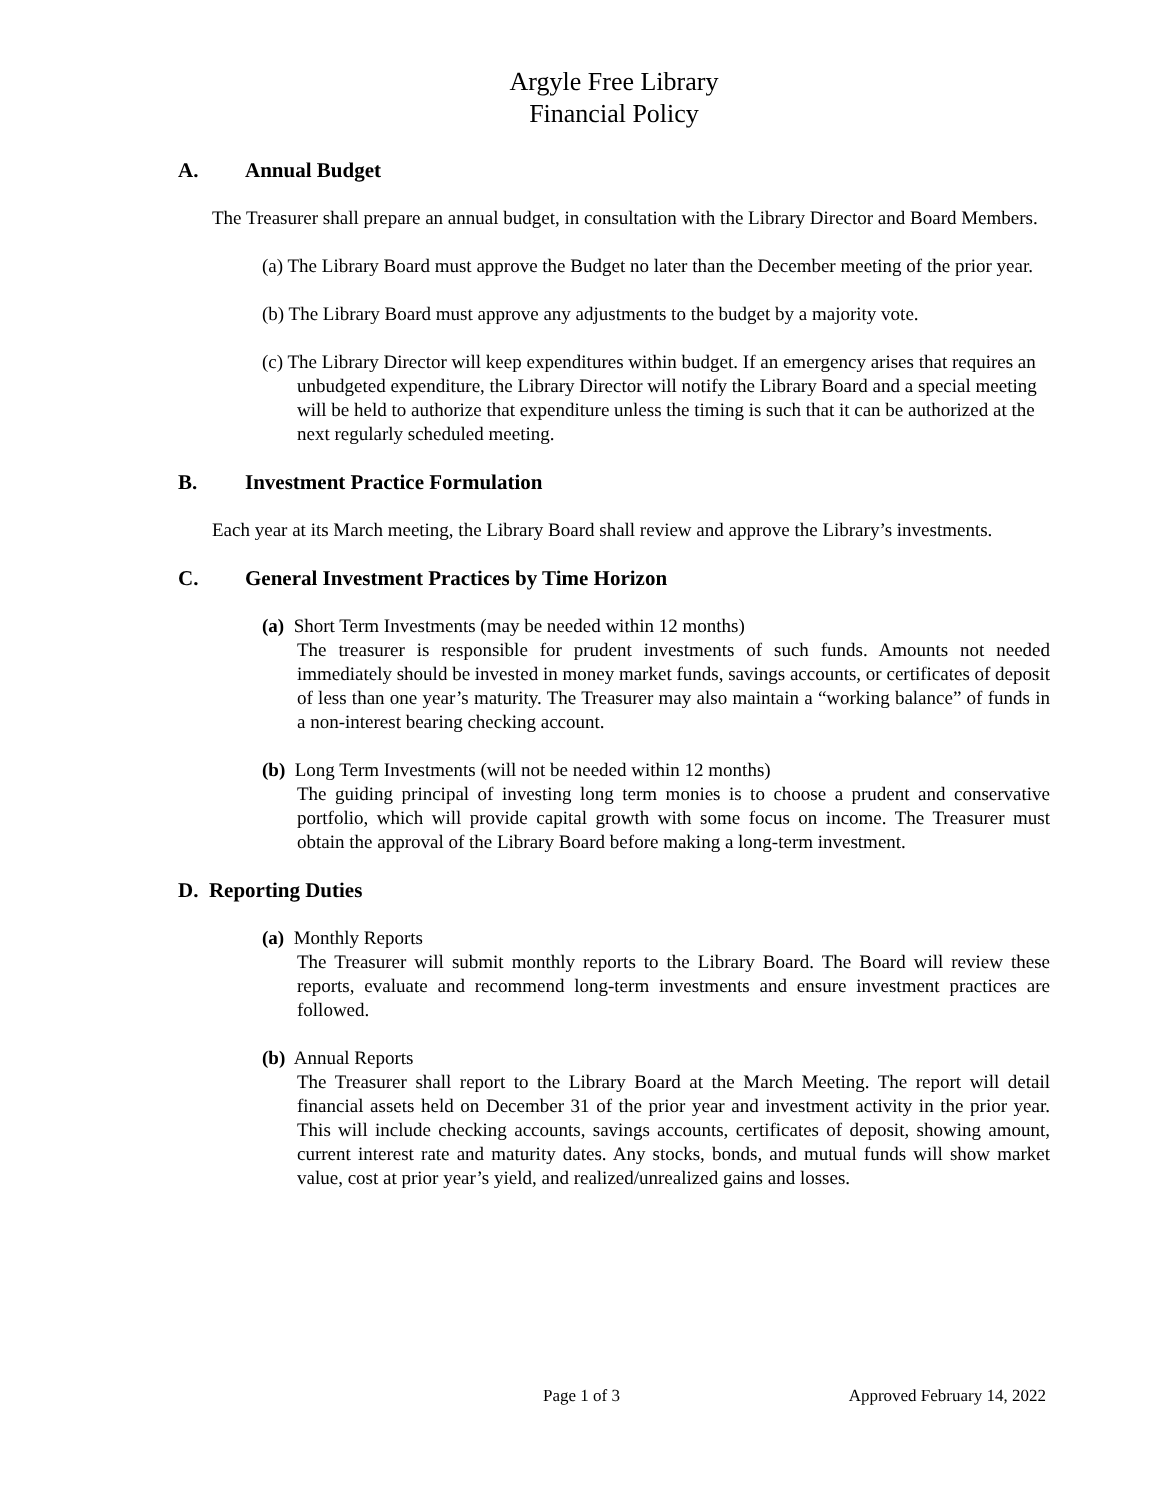Argyle Free Library
Financial Policy
A. Annual Budget
The Treasurer shall prepare an annual budget, in consultation with the Library Director and Board Members.
(a) The Library Board must approve the Budget no later than the December meeting of the prior year.
(b) The Library Board must approve any adjustments to the budget by a majority vote.
(c) The Library Director will keep expenditures within budget. If an emergency arises that requires an unbudgeted expenditure, the Library Director will notify the Library Board and a special meeting will be held to authorize that expenditure unless the timing is such that it can be authorized at the next regularly scheduled meeting.
B. Investment Practice Formulation
Each year at its March meeting, the Library Board shall review and approve the Library’s investments.
C. General Investment Practices by Time Horizon
(a) Short Term Investments (may be needed within 12 months)
The treasurer is responsible for prudent investments of such funds. Amounts not needed immediately should be invested in money market funds, savings accounts, or certificates of deposit of less than one year’s maturity. The Treasurer may also maintain a “working balance” of funds in a non-interest bearing checking account.
(b) Long Term Investments (will not be needed within 12 months)
The guiding principal of investing long term monies is to choose a prudent and conservative portfolio, which will provide capital growth with some focus on income. The Treasurer must obtain the approval of the Library Board before making a long-term investment.
D. Reporting Duties
(a) Monthly Reports
The Treasurer will submit monthly reports to the Library Board. The Board will review these reports, evaluate and recommend long-term investments and ensure investment practices are followed.
(b) Annual Reports
The Treasurer shall report to the Library Board at the March Meeting. The report will detail financial assets held on December 31 of the prior year and investment activity in the prior year. This will include checking accounts, savings accounts, certificates of deposit, showing amount, current interest rate and maturity dates. Any stocks, bonds, and mutual funds will show market value, cost at prior year’s yield, and realized/unrealized gains and losses.
Page 1 of 3 Approved February 14, 2022